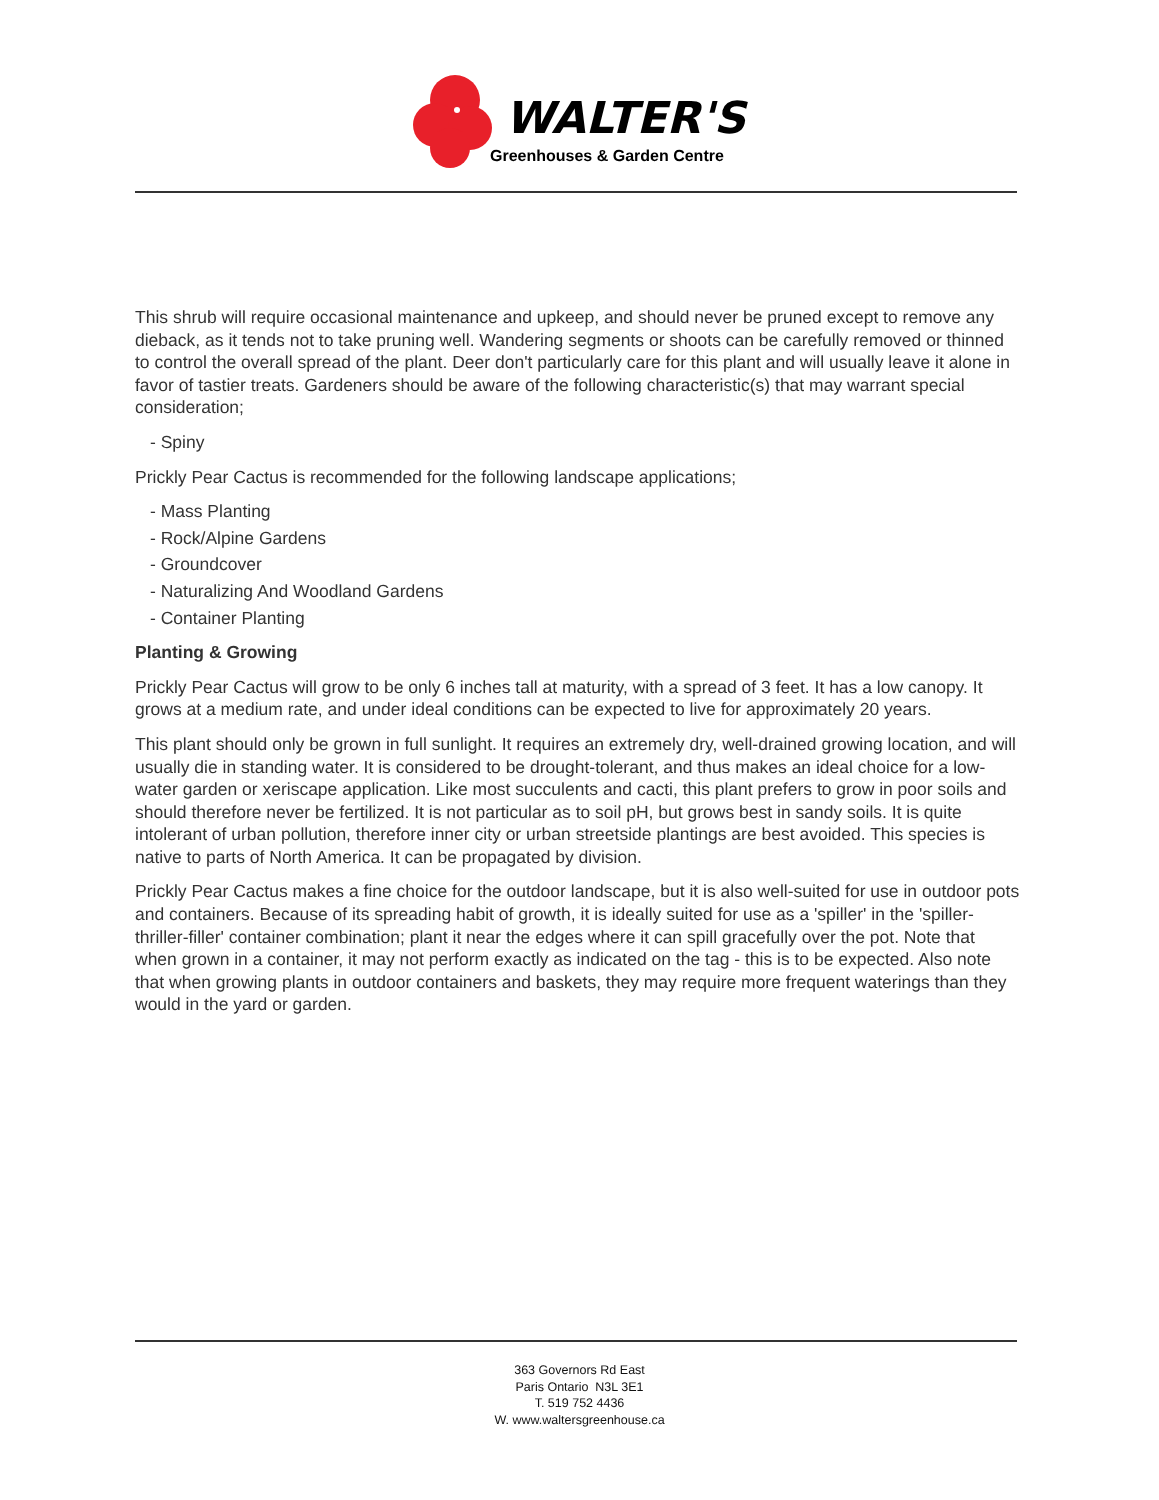WALTER'S
Greenhouses & Garden Centre
This shrub will require occasional maintenance and upkeep, and should never be pruned except to remove any dieback, as it tends not to take pruning well. Wandering segments or shoots can be carefully removed or thinned to control the overall spread of the plant. Deer don't particularly care for this plant and will usually leave it alone in favor of tastier treats. Gardeners should be aware of the following characteristic(s) that may warrant special consideration;
- Spiny
Prickly Pear Cactus is recommended for the following landscape applications;
- Mass Planting
- Rock/Alpine Gardens
- Groundcover
- Naturalizing And Woodland Gardens
- Container Planting
Planting & Growing
Prickly Pear Cactus will grow to be only 6 inches tall at maturity, with a spread of 3 feet. It has a low canopy. It grows at a medium rate, and under ideal conditions can be expected to live for approximately 20 years.
This plant should only be grown in full sunlight. It requires an extremely dry, well-drained growing location, and will usually die in standing water. It is considered to be drought-tolerant, and thus makes an ideal choice for a low-water garden or xeriscape application. Like most succulents and cacti, this plant prefers to grow in poor soils and should therefore never be fertilized. It is not particular as to soil pH, but grows best in sandy soils. It is quite intolerant of urban pollution, therefore inner city or urban streetside plantings are best avoided. This species is native to parts of North America. It can be propagated by division.
Prickly Pear Cactus makes a fine choice for the outdoor landscape, but it is also well-suited for use in outdoor pots and containers. Because of its spreading habit of growth, it is ideally suited for use as a 'spiller' in the 'spiller-thriller-filler' container combination; plant it near the edges where it can spill gracefully over the pot. Note that when grown in a container, it may not perform exactly as indicated on the tag - this is to be expected. Also note that when growing plants in outdoor containers and baskets, they may require more frequent waterings than they would in the yard or garden.
363 Governors Rd East
Paris Ontario N3L 3E1
T. 519 752 4436
W. www.waltersgreenhouse.ca